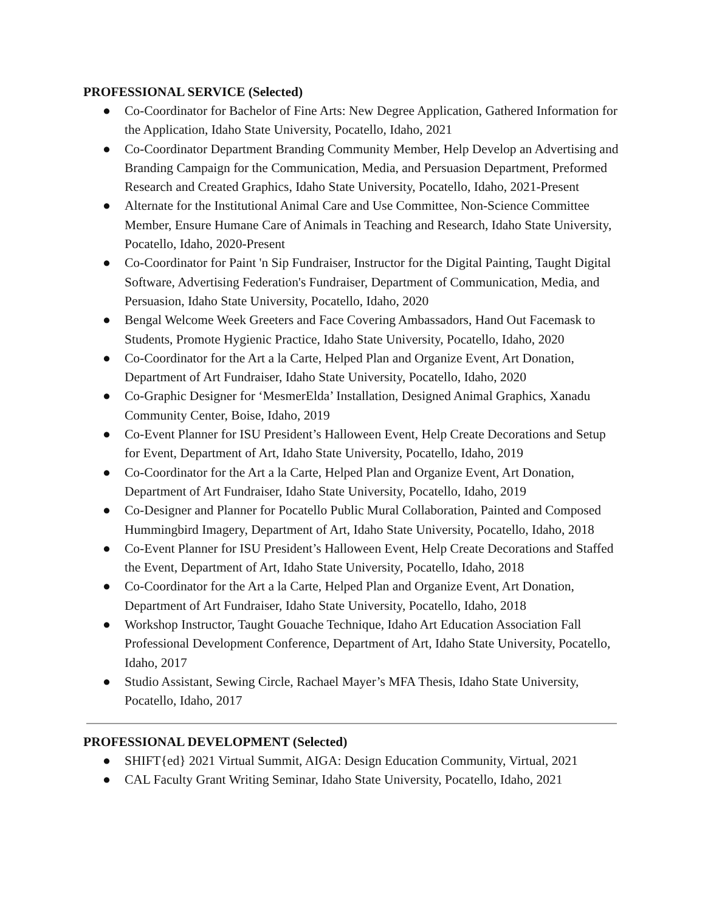PROFESSIONAL SERVICE (Selected)
● Co-Coordinator for Bachelor of Fine Arts: New Degree Application, Gathered Information for the Application, Idaho State University, Pocatello, Idaho, 2021
● Co-Coordinator Department Branding Community Member, Help Develop an Advertising and Branding Campaign for the Communication, Media, and Persuasion Department, Preformed Research and Created Graphics, Idaho State University, Pocatello, Idaho, 2021-Present
● Alternate for the Institutional Animal Care and Use Committee, Non-Science Committee Member, Ensure Humane Care of Animals in Teaching and Research, Idaho State University, Pocatello, Idaho, 2020-Present
● Co-Coordinator for Paint 'n Sip Fundraiser, Instructor for the Digital Painting, Taught Digital Software, Advertising Federation's Fundraiser, Department of Communication, Media, and Persuasion, Idaho State University, Pocatello, Idaho, 2020
● Bengal Welcome Week Greeters and Face Covering Ambassadors, Hand Out Facemask to Students, Promote Hygienic Practice, Idaho State University, Pocatello, Idaho, 2020
● Co-Coordinator for the Art a la Carte, Helped Plan and Organize Event, Art Donation, Department of Art Fundraiser, Idaho State University, Pocatello, Idaho, 2020
● Co-Graphic Designer for ‘MesmerElda’ Installation, Designed Animal Graphics, Xanadu Community Center, Boise, Idaho, 2019
● Co-Event Planner for ISU President’s Halloween Event, Help Create Decorations and Setup for Event, Department of Art, Idaho State University, Pocatello, Idaho, 2019
● Co-Coordinator for the Art a la Carte, Helped Plan and Organize Event, Art Donation, Department of Art Fundraiser, Idaho State University, Pocatello, Idaho, 2019
● Co-Designer and Planner for Pocatello Public Mural Collaboration, Painted and Composed Hummingbird Imagery, Department of Art, Idaho State University, Pocatello, Idaho, 2018
● Co-Event Planner for ISU President’s Halloween Event, Help Create Decorations and Staffed the Event, Department of Art, Idaho State University, Pocatello, Idaho, 2018
● Co-Coordinator for the Art a la Carte, Helped Plan and Organize Event, Art Donation, Department of Art Fundraiser, Idaho State University, Pocatello, Idaho, 2018
● Workshop Instructor, Taught Gouache Technique, Idaho Art Education Association Fall Professional Development Conference, Department of Art, Idaho State University, Pocatello, Idaho, 2017
● Studio Assistant, Sewing Circle, Rachael Mayer’s MFA Thesis, Idaho State University, Pocatello, Idaho, 2017
PROFESSIONAL DEVELOPMENT (Selected)
● SHIFT{ed} 2021 Virtual Summit, AIGA: Design Education Community, Virtual, 2021
● CAL Faculty Grant Writing Seminar, Idaho State University, Pocatello, Idaho, 2021